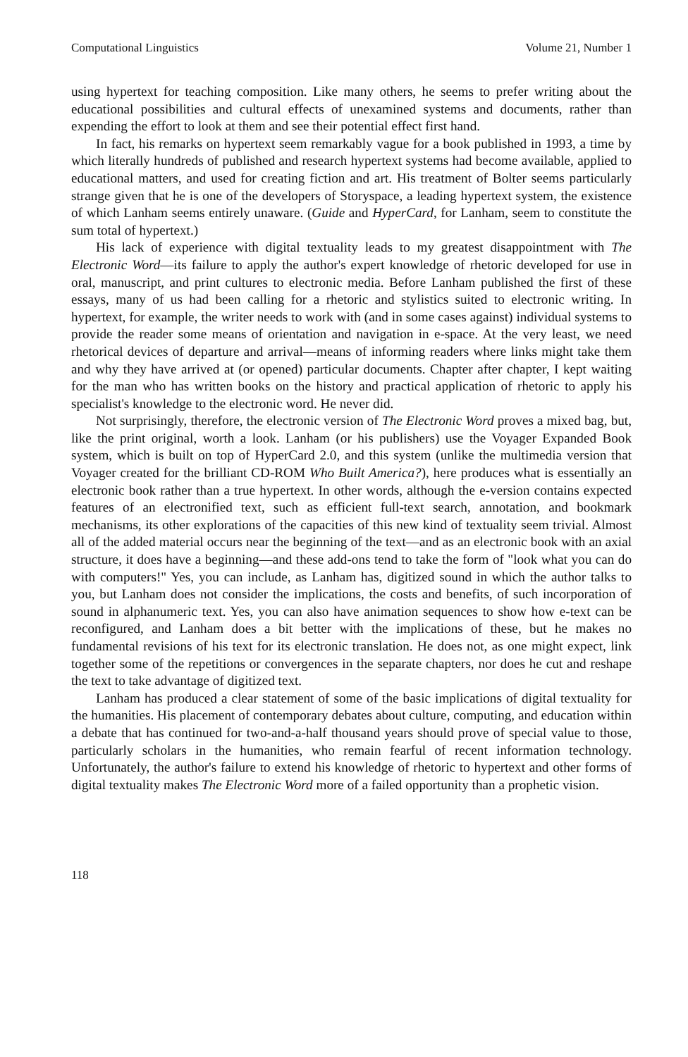Computational Linguistics Volume 21, Number 1
using hypertext for teaching composition. Like many others, he seems to prefer writing about the educational possibilities and cultural effects of unexamined systems and documents, rather than expending the effort to look at them and see their potential effect first hand.
In fact, his remarks on hypertext seem remarkably vague for a book published in 1993, a time by which literally hundreds of published and research hypertext systems had become available, applied to educational matters, and used for creating fiction and art. His treatment of Bolter seems particularly strange given that he is one of the developers of Storyspace, a leading hypertext system, the existence of which Lanham seems entirely unaware. (Guide and HyperCard, for Lanham, seem to constitute the sum total of hypertext.)
His lack of experience with digital textuality leads to my greatest disappointment with The Electronic Word—its failure to apply the author's expert knowledge of rhetoric developed for use in oral, manuscript, and print cultures to electronic media. Before Lanham published the first of these essays, many of us had been calling for a rhetoric and stylistics suited to electronic writing. In hypertext, for example, the writer needs to work with (and in some cases against) individual systems to provide the reader some means of orientation and navigation in e-space. At the very least, we need rhetorical devices of departure and arrival—means of informing readers where links might take them and why they have arrived at (or opened) particular documents. Chapter after chapter, I kept waiting for the man who has written books on the history and practical application of rhetoric to apply his specialist's knowledge to the electronic word. He never did.
Not surprisingly, therefore, the electronic version of The Electronic Word proves a mixed bag, but, like the print original, worth a look. Lanham (or his publishers) use the Voyager Expanded Book system, which is built on top of HyperCard 2.0, and this system (unlike the multimedia version that Voyager created for the brilliant CD-ROM Who Built America?), here produces what is essentially an electronic book rather than a true hypertext. In other words, although the e-version contains expected features of an electronified text, such as efficient full-text search, annotation, and bookmark mechanisms, its other explorations of the capacities of this new kind of textuality seem trivial. Almost all of the added material occurs near the beginning of the text—and as an electronic book with an axial structure, it does have a beginning—and these add-ons tend to take the form of "look what you can do with computers!" Yes, you can include, as Lanham has, digitized sound in which the author talks to you, but Lanham does not consider the implications, the costs and benefits, of such incorporation of sound in alphanumeric text. Yes, you can also have animation sequences to show how e-text can be reconfigured, and Lanham does a bit better with the implications of these, but he makes no fundamental revisions of his text for its electronic translation. He does not, as one might expect, link together some of the repetitions or convergences in the separate chapters, nor does he cut and reshape the text to take advantage of digitized text.
Lanham has produced a clear statement of some of the basic implications of digital textuality for the humanities. His placement of contemporary debates about culture, computing, and education within a debate that has continued for two-and-a-half thousand years should prove of special value to those, particularly scholars in the humanities, who remain fearful of recent information technology. Unfortunately, the author's failure to extend his knowledge of rhetoric to hypertext and other forms of digital textuality makes The Electronic Word more of a failed opportunity than a prophetic vision.
118